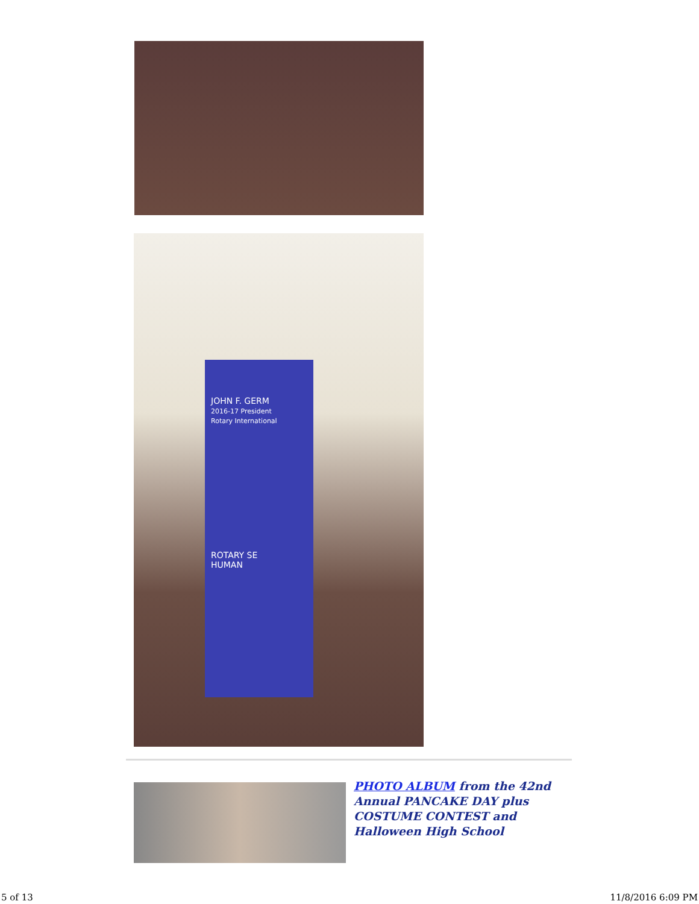JOHN F. GERM
2016-17 President
Rotary International
ROTARY SE
HUMAN
PHOTO ALBUM from the 42nd Annual PANCAKE DAY plus COSTUME CONTEST and Halloween High School
5 of 13 11/8/2016 6:09 PM